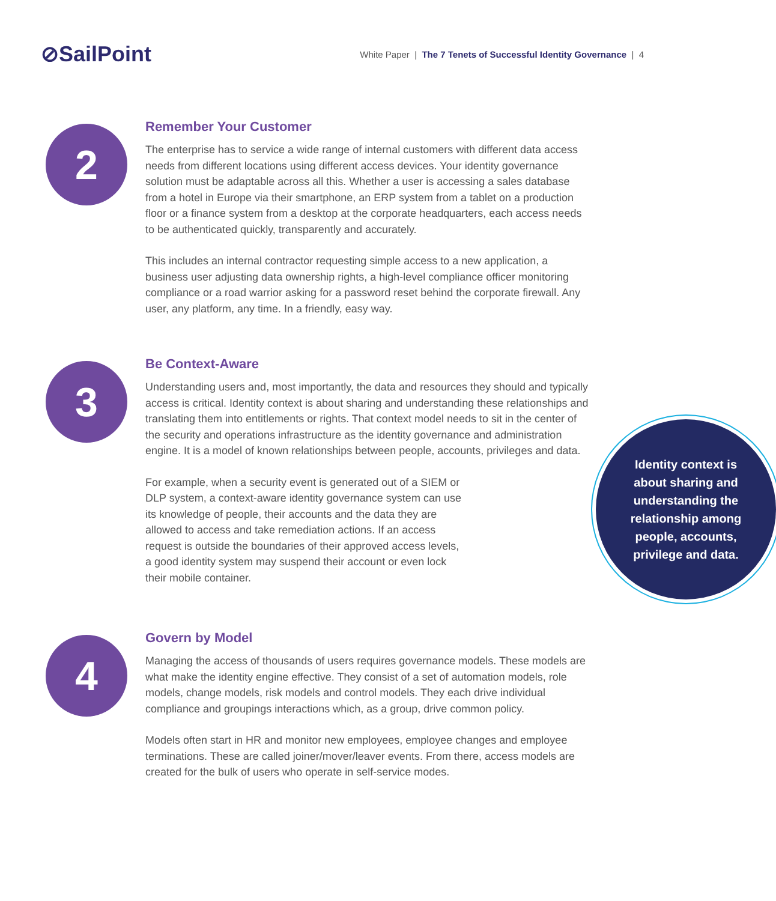⊘SailPoint
White Paper | The 7 Tenets of Successful Identity Governance | 4
2
Remember Your Customer
The enterprise has to service a wide range of internal customers with different data access needs from different locations using different access devices. Your identity governance solution must be adaptable across all this. Whether a user is accessing a sales database from a hotel in Europe via their smartphone, an ERP system from a tablet on a production floor or a finance system from a desktop at the corporate headquarters, each access needs to be authenticated quickly, transparently and accurately.
This includes an internal contractor requesting simple access to a new application, a business user adjusting data ownership rights, a high-level compliance officer monitoring compliance or a road warrior asking for a password reset behind the corporate firewall. Any user, any platform, any time. In a friendly, easy way.
3
Be Context-Aware
Understanding users and, most importantly, the data and resources they should and typically access is critical. Identity context is about sharing and understanding these relationships and translating them into entitlements or rights. That context
Identity context is
about sharing and
understanding the
relationship among
people, accounts,
privilege and data.
model needs to sit in the center of the security and operations infrastructure as the identity governance and administration engine. It is a model of known relationships between people, accounts, privileges and data.
For example, when a security event is generated out of a SIEM or DLP system, a context-aware identity governance system can use its knowledge of people, their accounts and the data they are allowed to access and take remediation actions. If an access request is outside the boundaries of their approved access levels, a good identity system may suspend their account or even lock their mobile container.
4
Govern by Model
Managing the access of thousands of users requires governance models. These models are what make the identity engine effective. They consist of a set of automation models, role models, change models, risk models and control models. They each drive individual compliance and groupings interactions which, as a group, drive common policy.
Models often start in HR and monitor new employees, employee changes and employee terminations. These are called joiner/mover/leaver events. From there, access models are created for the bulk of users who operate in self-service modes.